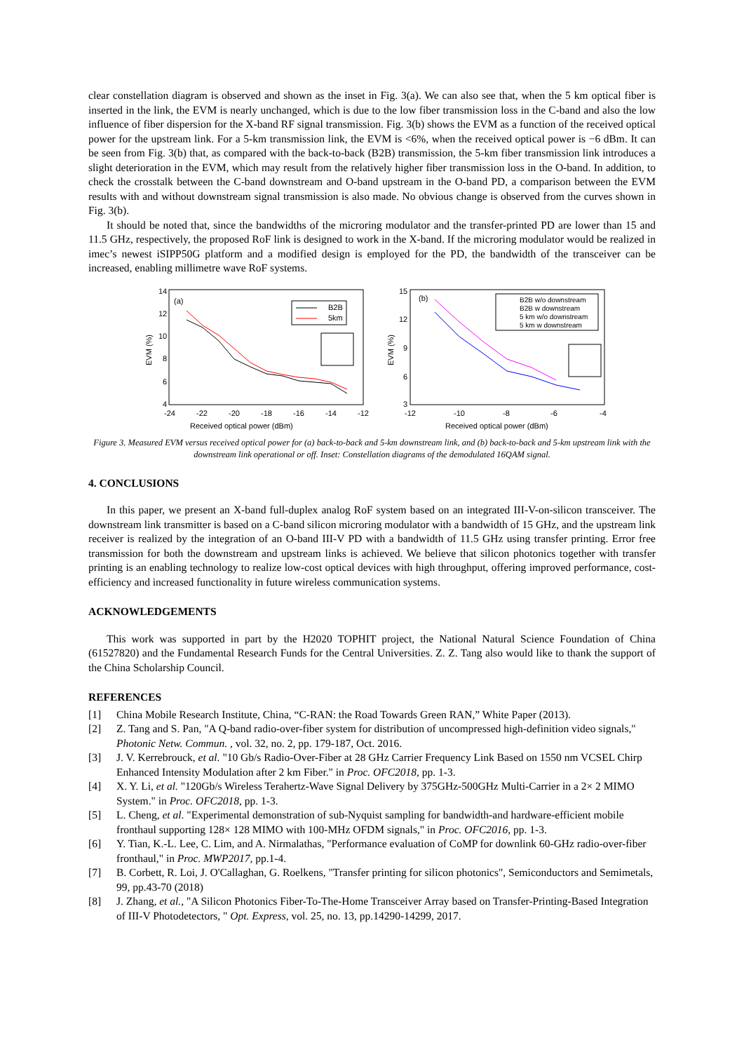clear constellation diagram is observed and shown as the inset in Fig. 3(a). We can also see that, when the 5 km optical fiber is inserted in the link, the EVM is nearly unchanged, which is due to the low fiber transmission loss in the C-band and also the low influence of fiber dispersion for the X-band RF signal transmission. Fig. 3(b) shows the EVM as a function of the received optical power for the upstream link. For a 5-km transmission link, the EVM is <6%, when the received optical power is −6 dBm. It can be seen from Fig. 3(b) that, as compared with the back-to-back (B2B) transmission, the 5-km fiber transmission link introduces a slight deterioration in the EVM, which may result from the relatively higher fiber transmission loss in the O-band. In addition, to check the crosstalk between the C-band downstream and O-band upstream in the O-band PD, a comparison between the EVM results with and without downstream signal transmission is also made. No obvious change is observed from the curves shown in Fig. 3(b).
It should be noted that, since the bandwidths of the microring modulator and the transfer-printed PD are lower than 15 and 11.5 GHz, respectively, the proposed RoF link is designed to work in the X-band. If the microring modulator would be realized in imec’s newest iSIPP50G platform and a modified design is employed for the PD, the bandwidth of the transceiver can be increased, enabling millimetre wave RoF systems.
14
12
10
8
6
4
-24
-22
-20
-18
-16
-14
-12
Received optical power (dBm)
EVM (%)
(a)
B2B
5km
15
12
9
6
3
-12
-10
-8
-6
-4
Received optical power (dBm)
EVM (%)
(b)
B2B w/o downstream
B2B w downstream
5 km w/o downstream
5 km w downstream
Figure 3. Measured EVM versus received optical power for (a) back-to-back and 5-km downstream link, and (b) back-to-back and 5-km upstream link with the downstream link operational or off. Inset: Constellation diagrams of the demodulated 16QAM signal.
4. CONCLUSIONS
In this paper, we present an X-band full-duplex analog RoF system based on an integrated III-V-on-silicon transceiver. The downstream link transmitter is based on a C-band silicon microring modulator with a bandwidth of 15 GHz, and the upstream link receiver is realized by the integration of an O-band III-V PD with a bandwidth of 11.5 GHz using transfer printing. Error free transmission for both the downstream and upstream links is achieved. We believe that silicon photonics together with transfer printing is an enabling technology to realize low-cost optical devices with high throughput, offering improved performance, cost-efficiency and increased functionality in future wireless communication systems.
ACKNOWLEDGEMENTS
This work was supported in part by the H2020 TOPHIT project, the National Natural Science Foundation of China (61527820) and the Fundamental Research Funds for the Central Universities. Z. Z. Tang also would like to thank the support of the China Scholarship Council.
REFERENCES
[1] China Mobile Research Institute, China, “C-RAN: the Road Towards Green RAN,” White Paper (2013).
[2] Z. Tang and S. Pan, "A Q-band radio-over-fiber system for distribution of uncompressed high-definition video signals," Photonic Netw. Commun. , vol. 32, no. 2, pp. 179-187, Oct. 2016.
[3] J. V. Kerrebrouck, et al. "10 Gb/s Radio-Over-Fiber at 28 GHz Carrier Frequency Link Based on 1550 nm VCSEL Chirp Enhanced Intensity Modulation after 2 km Fiber." in Proc. OFC2018, pp. 1-3.
[4] X. Y. Li, et al. "120Gb/s Wireless Terahertz-Wave Signal Delivery by 375GHz-500GHz Multi-Carrier in a 2× 2 MIMO System." in Proc. OFC2018, pp. 1-3.
[5] L. Cheng, et al. "Experimental demonstration of sub-Nyquist sampling for bandwidth-and hardware-efficient mobile fronthaul supporting 128× 128 MIMO with 100-MHz OFDM signals," in Proc. OFC2016, pp. 1-3.
[6] Y. Tian, K.-L. Lee, C. Lim, and A. Nirmalathas, "Performance evaluation of CoMP for downlink 60-GHz radio-over-fiber fronthaul," in Proc. MWP2017, pp.1-4.
[7] B. Corbett, R. Loi, J. O'Callaghan, G. Roelkens, "Transfer printing for silicon photonics", Semiconductors and Semimetals, 99, pp.43-70 (2018)
[8] J. Zhang, et al., "A Silicon Photonics Fiber-To-The-Home Transceiver Array based on Transfer-Printing-Based Integration of III-V Photodetectors, " Opt. Express, vol. 25, no. 13, pp.14290-14299, 2017.